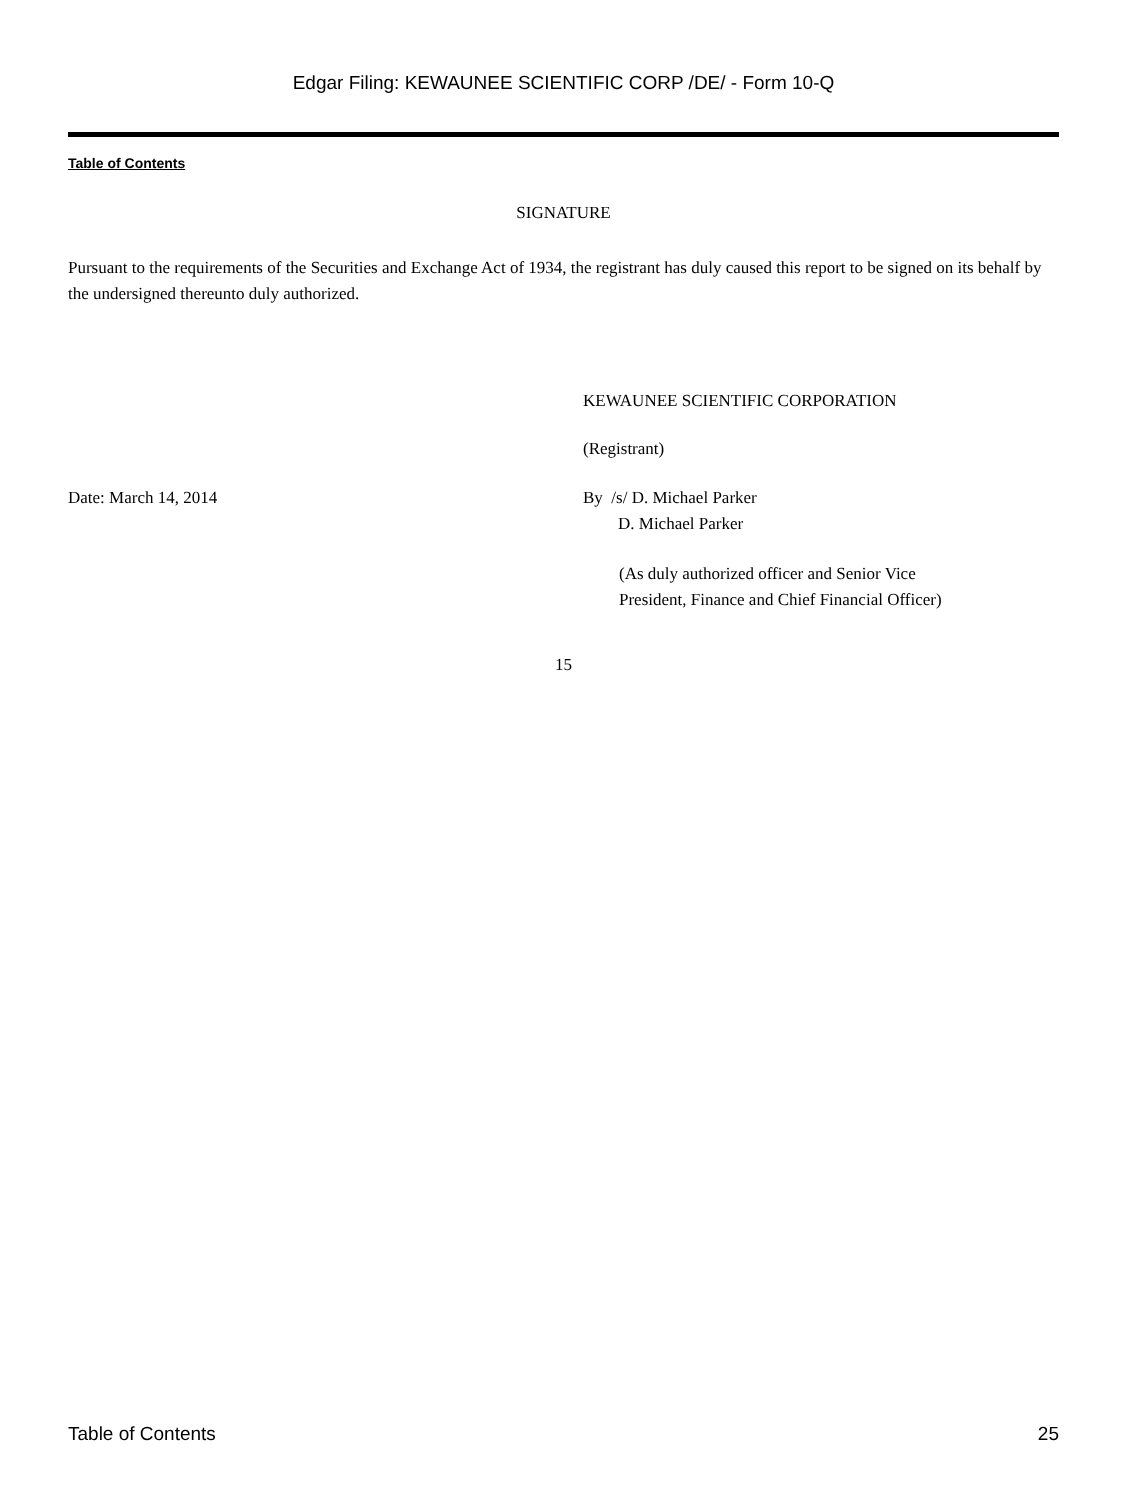Edgar Filing: KEWAUNEE SCIENTIFIC CORP /DE/ - Form 10-Q
Table of Contents
SIGNATURE
Pursuant to the requirements of the Securities and Exchange Act of 1934, the registrant has duly caused this report to be signed on its behalf by the undersigned thereunto duly authorized.
KEWAUNEE SCIENTIFIC CORPORATION
(Registrant)
Date: March 14, 2014 By /s/ D. Michael Parker
D. Michael Parker
(As duly authorized officer and Senior Vice
President, Finance and Chief Financial Officer)
15
Table of Contents 25